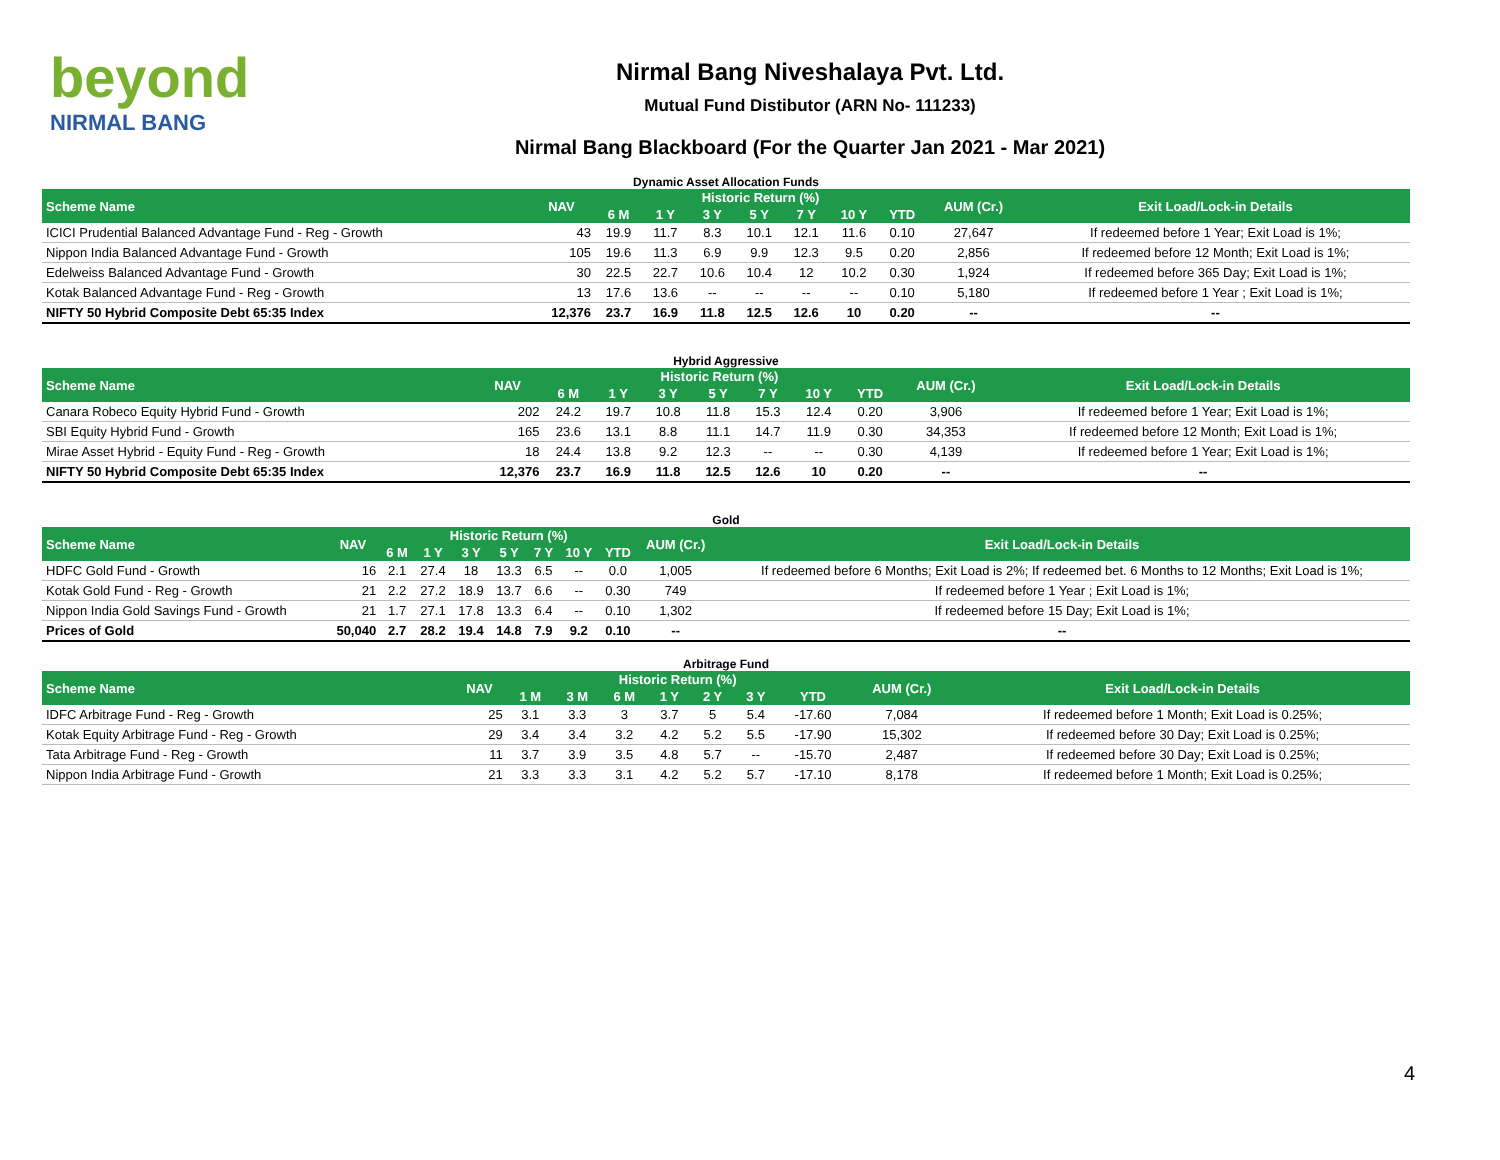beyond
NIRMAL BANG
Nirmal Bang Niveshalaya Pvt. Ltd.
Mutual Fund Distibutor (ARN No- 111233)
Nirmal Bang Blackboard (For the Quarter Jan 2021 - Mar 2021)
Dynamic Asset Allocation Funds
| Scheme Name | NAV | Historic Return (%) | | | | | | | AUM (Cr.) | Exit Load/Lock-in Details |
| --- | --- | --- | --- | --- | --- | --- | --- | --- | --- | --- |
| | | 6 M | 1 Y | 3 Y | 5 Y | 7 Y | 10 Y | YTD | | |
| ICICI Prudential Balanced Advantage Fund - Reg - Growth | 43 | 19.9 | 11.7 | 8.3 | 10.1 | 12.1 | 11.6 | 0.10 | 27,647 | If redeemed before 1 Year; Exit Load is 1%; |
| Nippon India Balanced Advantage Fund - Growth | 105 | 19.6 | 11.3 | 6.9 | 9.9 | 12.3 | 9.5 | 0.20 | 2,856 | If redeemed before 12 Month; Exit Load is 1%; |
| Edelweiss Balanced Advantage Fund - Growth | 30 | 22.5 | 22.7 | 10.6 | 10.4 | 12 | 10.2 | 0.30 | 1,924 | If redeemed before 365 Day; Exit Load is 1%; |
| Kotak Balanced Advantage Fund - Reg - Growth | 13 | 17.6 | 13.6 | -- | -- | -- | -- | 0.10 | 5,180 | If redeemed before 1 Year ; Exit Load is 1%; |
| NIFTY 50 Hybrid Composite Debt 65:35 Index | 12,376 | 23.7 | 16.9 | 11.8 | 12.5 | 12.6 | 10 | 0.20 | -- | -- |
Hybrid Aggressive
| Scheme Name | NAV | Historic Return (%) | | | | | | | AUM (Cr.) | Exit Load/Lock-in Details |
| --- | --- | --- | --- | --- | --- | --- | --- | --- | --- | --- |
| | | 6 M | 1 Y | 3 Y | 5 Y | 7 Y | 10 Y | YTD | | |
| Canara Robeco Equity Hybrid Fund - Growth | 202 | 24.2 | 19.7 | 10.8 | 11.8 | 15.3 | 12.4 | 0.20 | 3,906 | If redeemed before 1 Year; Exit Load is 1%; |
| SBI Equity Hybrid Fund - Growth | 165 | 23.6 | 13.1 | 8.8 | 11.1 | 14.7 | 11.9 | 0.30 | 34,353 | If redeemed before 12 Month; Exit Load is 1%; |
| Mirae Asset Hybrid - Equity Fund - Reg - Growth | 18 | 24.4 | 13.8 | 9.2 | 12.3 | -- | -- | 0.30 | 4,139 | If redeemed before 1 Year; Exit Load is 1%; |
| NIFTY 50 Hybrid Composite Debt 65:35 Index | 12,376 | 23.7 | 16.9 | 11.8 | 12.5 | 12.6 | 10 | 0.20 | -- | -- |
Gold
| Scheme Name | NAV | Historic Return (%) | | | | | | | AUM (Cr.) | Exit Load/Lock-in Details |
| --- | --- | --- | --- | --- | --- | --- | --- | --- | --- | --- |
| | | 6 M | 1 Y | 3 Y | 5 Y | 7 Y | 10 Y | YTD | | |
| HDFC Gold Fund - Growth | 16 | 2.1 | 27.4 | 18 | 13.3 | 6.5 | -- | 0.0 | 1,005 | If redeemed before 6 Months; Exit Load is 2%; If redeemed bet. 6 Months to 12 Months; Exit Load is 1%; |
| Kotak Gold Fund - Reg - Growth | 21 | 2.2 | 27.2 | 18.9 | 13.7 | 6.6 | -- | 0.30 | 749 | If redeemed before 1 Year ; Exit Load is 1%; |
| Nippon India Gold Savings Fund - Growth | 21 | 1.7 | 27.1 | 17.8 | 13.3 | 6.4 | -- | 0.10 | 1,302 | If redeemed before 15 Day; Exit Load is 1%; |
| Prices of Gold | 50,040 | 2.7 | 28.2 | 19.4 | 14.8 | 7.9 | 9.2 | 0.10 | -- | -- |
Arbitrage Fund
| Scheme Name | NAV | Historic Return (%) | | | | | | | AUM (Cr.) | Exit Load/Lock-in Details |
| --- | --- | --- | --- | --- | --- | --- | --- | --- | --- | --- |
| | | 1 M | 3 M | 6 M | 1 Y | 2 Y | 3 Y | YTD | | |
| IDFC Arbitrage Fund - Reg - Growth | 25 | 3.1 | 3.3 | 3 | 3.7 | 5 | 5.4 | -17.60 | 7,084 | If redeemed before 1 Month; Exit Load is 0.25%; |
| Kotak Equity Arbitrage Fund - Reg - Growth | 29 | 3.4 | 3.4 | 3.2 | 4.2 | 5.2 | 5.5 | -17.90 | 15,302 | If redeemed before 30 Day; Exit Load is 0.25%; |
| Tata Arbitrage Fund - Reg - Growth | 11 | 3.7 | 3.9 | 3.5 | 4.8 | 5.7 | -- | -15.70 | 2,487 | If redeemed before 30 Day; Exit Load is 0.25%; |
| Nippon India Arbitrage Fund - Growth | 21 | 3.3 | 3.3 | 3.1 | 4.2 | 5.2 | 5.7 | -17.10 | 8,178 | If redeemed before 1 Month; Exit Load is 0.25%; |
4